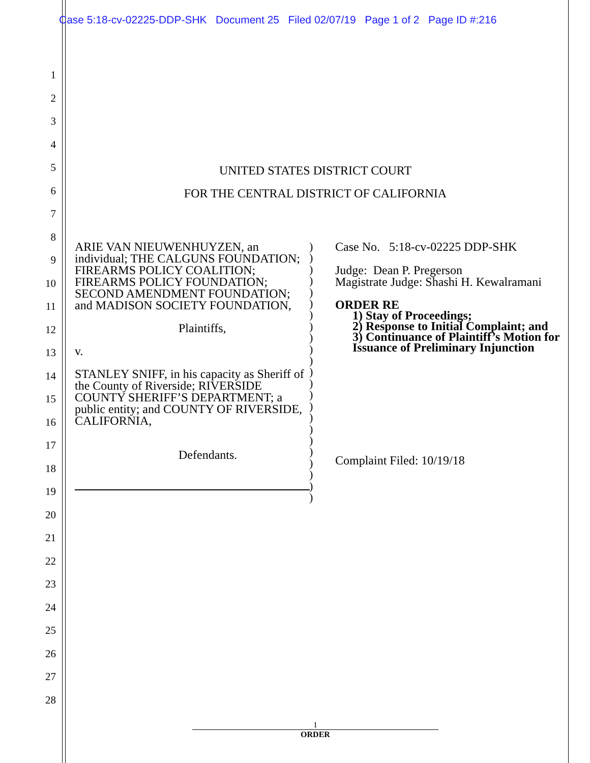Case 5:18-cv-02225-DDP-SHK Document 25 Filed 02/07/19 Page 1 of 2 Page ID #:216
1
2
3
4
5
6
7
8
9
10
11
12
13
14
15
16
17
18
19
20
21
22
23
24
25
26
27
28
UNITED STATES DISTRICT COURT
FOR THE CENTRAL DISTRICT OF CALIFORNIA
ARIE VAN NIEUWENHUYZEN, an individual; THE CALGUNS FOUNDATION; FIREARMS POLICY COALITION; FIREARMS POLICY FOUNDATION; SECOND AMENDMENT FOUNDATION; and MADISON SOCIETY FOUNDATION,
Plaintiffs,
v.
STANLEY SNIFF, in his capacity as Sheriff of the County of Riverside; RIVERSIDE COUNTY SHERIFF’S DEPARTMENT; a public entity; and COUNTY OF RIVERSIDE, CALIFORNIA,
Defendants.
)
)
)
)
)
)
)
)
)
)
)
)
)
)
)
)
)
)
)
)
)
)
)
Case No. 5:18-cv-02225 DDP-SHK
Judge: Dean P. Pregerson
Magistrate Judge: Shashi H. Kewalramani
ORDER RE
1) Stay of Proceedings;
2) Response to Initial Complaint; and
3) Continuance of Plaintiff’s Motion for Issuance of Preliminary Injunction
Complaint Filed: 10/19/18
1
ORDER